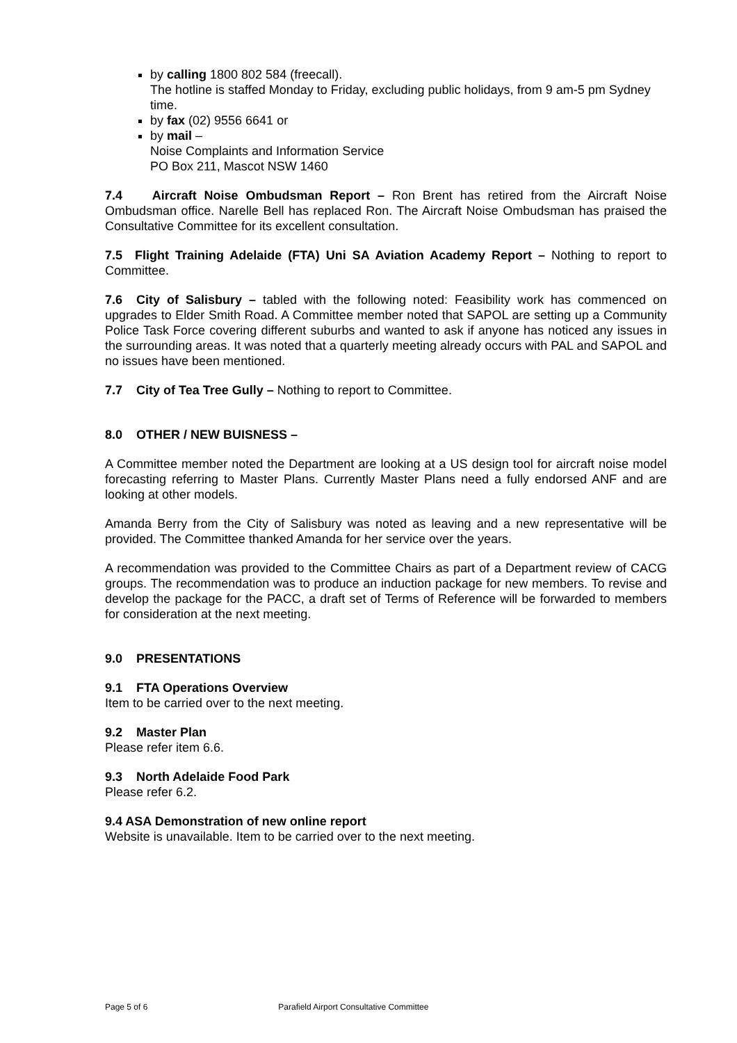by calling 1800 802 584 (freecall).
The hotline is staffed Monday to Friday, excluding public holidays, from 9 am-5 pm Sydney time.
by fax (02) 9556 6641 or
by mail –
Noise Complaints and Information Service
PO Box 211, Mascot NSW 1460
7.4 Aircraft Noise Ombudsman Report – Ron Brent has retired from the Aircraft Noise Ombudsman office. Narelle Bell has replaced Ron. The Aircraft Noise Ombudsman has praised the Consultative Committee for its excellent consultation.
7.5 Flight Training Adelaide (FTA) Uni SA Aviation Academy Report – Nothing to report to Committee.
7.6 City of Salisbury – tabled with the following noted: Feasibility work has commenced on upgrades to Elder Smith Road. A Committee member noted that SAPOL are setting up a Community Police Task Force covering different suburbs and wanted to ask if anyone has noticed any issues in the surrounding areas. It was noted that a quarterly meeting already occurs with PAL and SAPOL and no issues have been mentioned.
7.7 City of Tea Tree Gully – Nothing to report to Committee.
8.0 OTHER / NEW BUISNESS –
A Committee member noted the Department are looking at a US design tool for aircraft noise model forecasting referring to Master Plans. Currently Master Plans need a fully endorsed ANF and are looking at other models.
Amanda Berry from the City of Salisbury was noted as leaving and a new representative will be provided. The Committee thanked Amanda for her service over the years.
A recommendation was provided to the Committee Chairs as part of a Department review of CACG groups. The recommendation was to produce an induction package for new members. To revise and develop the package for the PACC, a draft set of Terms of Reference will be forwarded to members for consideration at the next meeting.
9.0 PRESENTATIONS
9.1 FTA Operations Overview
Item to be carried over to the next meeting.
9.2 Master Plan
Please refer item 6.6.
9.3 North Adelaide Food Park
Please refer 6.2.
9.4 ASA Demonstration of new online report
Website is unavailable. Item to be carried over to the next meeting.
Page 5 of 6 Parafield Airport Consultative Committee